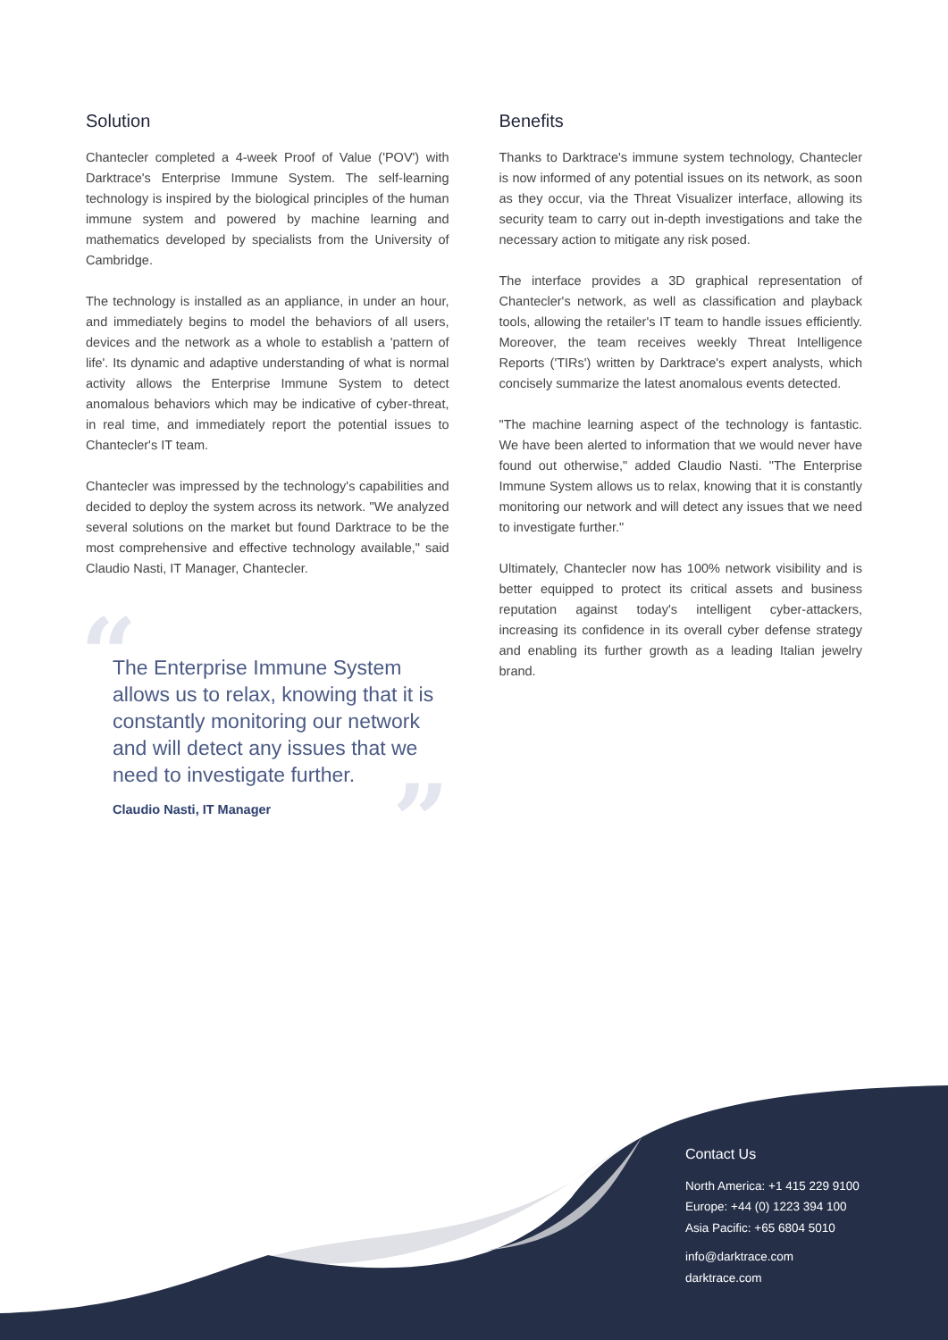Solution
Chantecler completed a 4-week Proof of Value ('POV') with Darktrace's Enterprise Immune System. The self-learning technology is inspired by the biological principles of the human immune system and powered by machine learning and mathematics developed by specialists from the University of Cambridge.
The technology is installed as an appliance, in under an hour, and immediately begins to model the behaviors of all users, devices and the network as a whole to establish a 'pattern of life'. Its dynamic and adaptive understanding of what is normal activity allows the Enterprise Immune System to detect anomalous behaviors which may be indicative of cyber-threat, in real time, and immediately report the potential issues to Chantecler's IT team.
Chantecler was impressed by the technology's capabilities and decided to deploy the system across its network. "We analyzed several solutions on the market but found Darktrace to be the most comprehensive and effective technology available," said Claudio Nasti, IT Manager, Chantecler.
“
”
The Enterprise Immune System allows us to relax, knowing that it is constantly monitoring our network and will detect any issues that we need to investigate further.
Claudio Nasti, IT Manager
Benefits
Thanks to Darktrace's immune system technology, Chantecler is now informed of any potential issues on its network, as soon as they occur, via the Threat Visualizer interface, allowing its security team to carry out in-depth investigations and take the necessary action to mitigate any risk posed.
The interface provides a 3D graphical representation of Chantecler's network, as well as classification and playback tools, allowing the retailer's IT team to handle issues efficiently. Moreover, the team receives weekly Threat Intelligence Reports ('TIRs') written by Darktrace's expert analysts, which concisely summarize the latest anomalous events detected.
"The machine learning aspect of the technology is fantastic. We have been alerted to information that we would never have found out otherwise," added Claudio Nasti. "The Enterprise Immune System allows us to relax, knowing that it is constantly monitoring our network and will detect any issues that we need to investigate further."
Ultimately, Chantecler now has 100% network visibility and is better equipped to protect its critical assets and business reputation against today's intelligent cyber-attackers, increasing its confidence in its overall cyber defense strategy and enabling its further growth as a leading Italian jewelry brand.
Contact Us
North America: +1 415 229 9100
Europe: +44 (0) 1223 394 100
Asia Pacific: +65 6804 5010
info@darktrace.com
darktrace.com